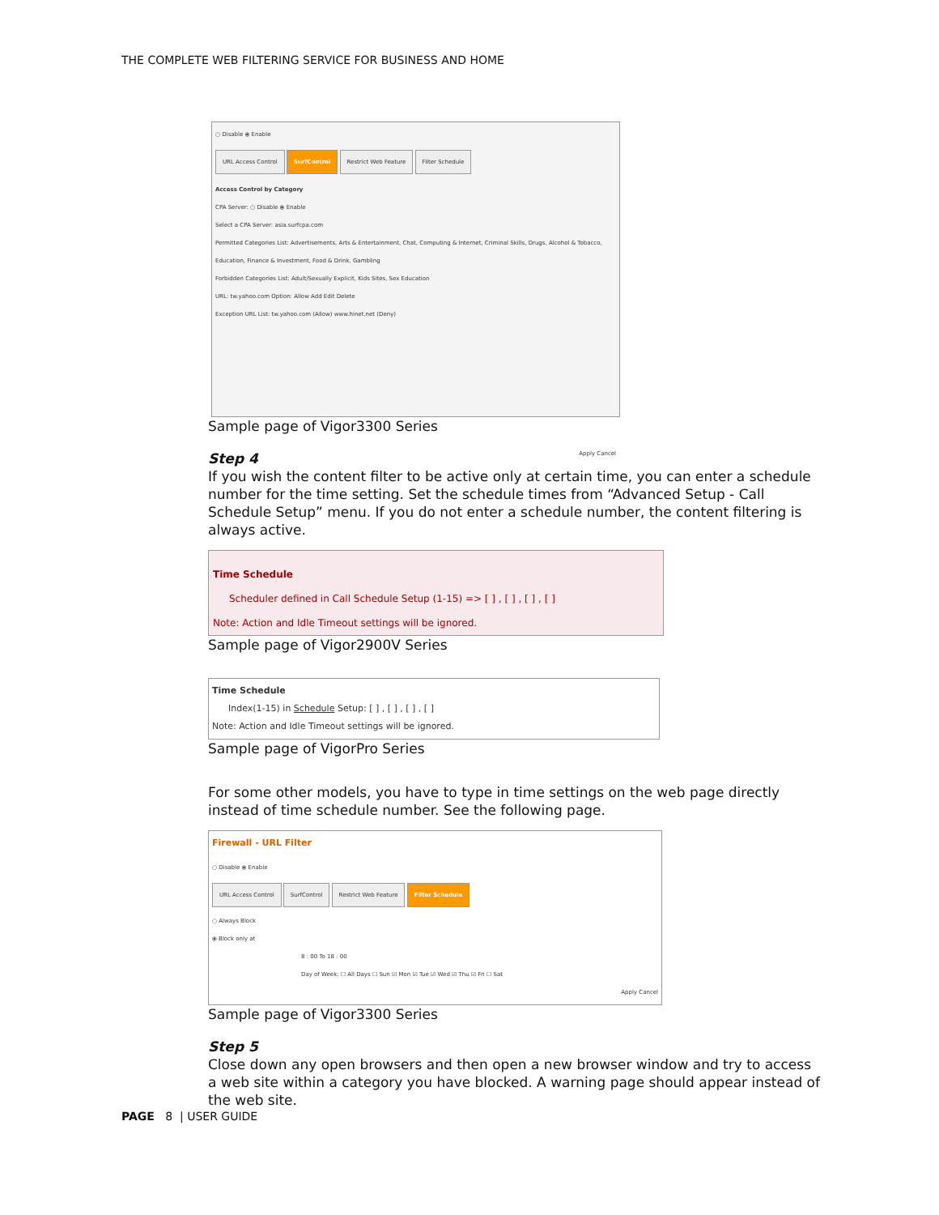THE COMPLETE WEB FILTERING SERVICE FOR BUSINESS AND HOME
○ Disable ⦿ Enable
URL Access Control SurfControl Restrict Web Feature Filter Schedule
Access Control by Category
CPA Server: ○ Disable ⦿ Enable
Select a CPA Server: asia.surfcpa.com
Permitted Categories List: Advertisements, Arts & Entertainment, Chat, Computing & Internet, Criminal Skills, Drugs, Alcohol & Tobacco, Education, Finance & Investment, Food & Drink, Gambling
Forbidden Categories List: Adult/Sexually Explicit, Kids Sites, Sex Education
URL: tw.yahoo.com Option: Allow Add Edit Delete
Exception URL List: tw.yahoo.com (Allow) www.hinet.net (Deny)
Apply Cancel
Sample page of Vigor3300 Series
Step 4
If you wish the content filter to be active only at certain time, you can enter a schedule number for the time setting. Set the schedule times from “Advanced Setup - Call Schedule Setup” menu. If you do not enter a schedule number, the content filtering is always active.
Time Schedule
Scheduler defined in Call Schedule Setup (1-15) => [ ] , [ ] , [ ] , [ ]
Note: Action and Idle Timeout settings will be ignored.
Sample page of Vigor2900V Series
Time Schedule
Index(1-15) in Schedule Setup: [ ] , [ ] , [ ] , [ ]
Note: Action and Idle Timeout settings will be ignored.
Sample page of VigorPro Series
For some other models, you have to type in time settings on the web page directly instead of time schedule number. See the following page.
Firewall - URL Filter
○ Disable ⦿ Enable
URL Access Control SurfControl Restrict Web Feature Filter Schedule
○ Always Block
⦿ Block only at
8 : 00 To 18 : 00
Day of Week: ☐ All Days ☐ Sun ☑ Mon ☑ Tue ☑ Wed ☑ Thu ☑ Fri ☐ Sat
Apply Cancel
Sample page of Vigor3300 Series
Step 5
Close down any open browsers and then open a new browser window and try to access a web site within a category you have blocked. A warning page should appear instead of the web site.
PAGE 8 | USER GUIDE